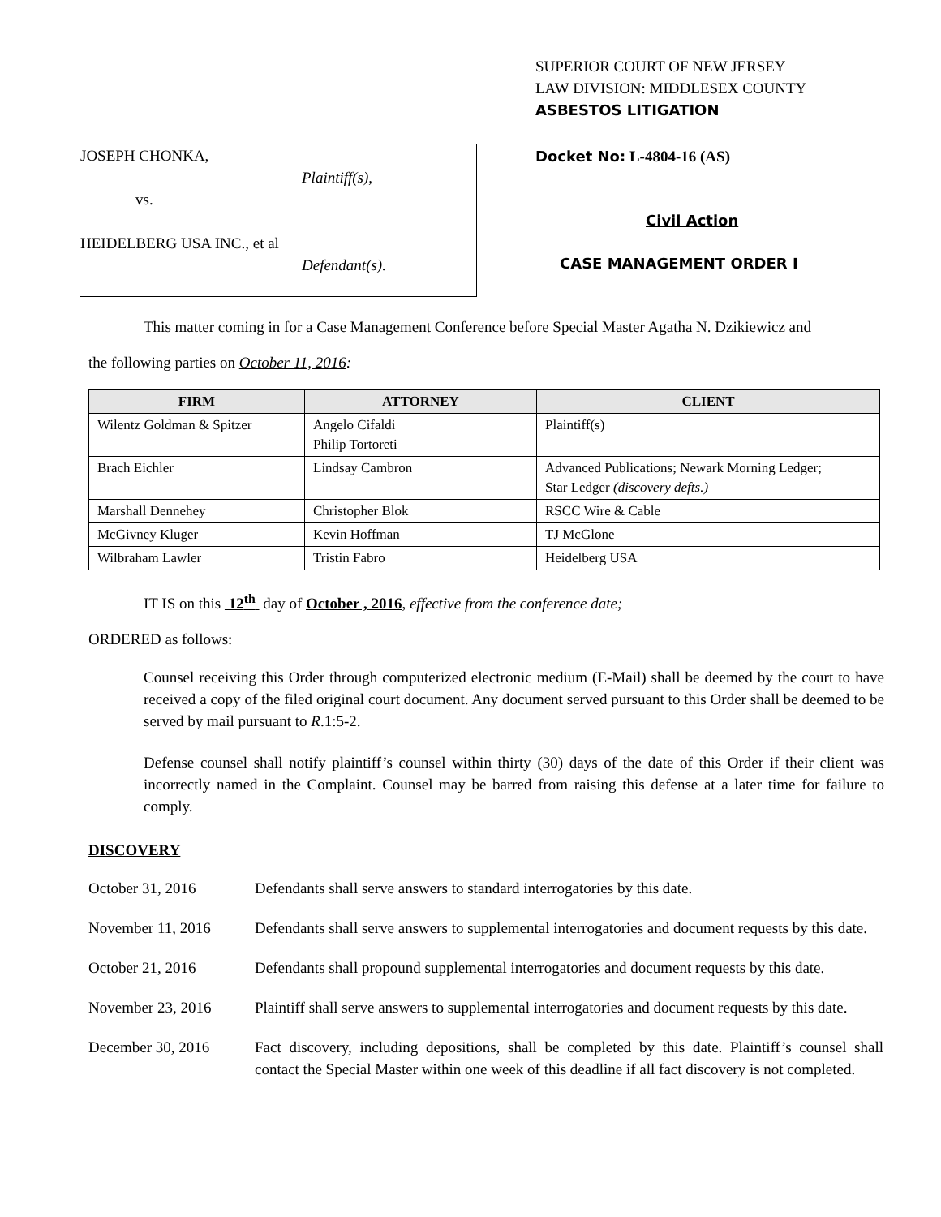JOSEPH CHONKA,
Plaintiff(s),
vs.
HEIDELBERG USA INC., et al
Defendant(s).
SUPERIOR COURT OF NEW JERSEY
LAW DIVISION: MIDDLESEX COUNTY
ASBESTOS LITIGATION
Docket No: L-4804-16 (AS)
Civil Action
CASE MANAGEMENT ORDER I
This matter coming in for a Case Management Conference before Special Master Agatha N. Dzikiewicz and
the following parties on October 11, 2016:
| FIRM | ATTORNEY | CLIENT |
| --- | --- | --- |
| Wilentz Goldman & Spitzer | Angelo Cifaldi Philip Tortoreti | Plaintiff(s) |
| Brach Eichler | Lindsay Cambron | Advanced Publications; Newark Morning Ledger; Star Ledger (discovery defts.) |
| Marshall Dennehey | Christopher Blok | RSCC Wire & Cable |
| McGivney Kluger | Kevin Hoffman | TJ McGlone |
| Wilbraham Lawler | Tristin Fabro | Heidelberg USA |
IT IS on this 12<sup>th</sup> day of October , 2016, effective from the conference date;
ORDERED as follows:
Counsel receiving this Order through computerized electronic medium (E-Mail) shall be deemed by the court to have received a copy of the filed original court document. Any document served pursuant to this Order shall be deemed to be served by mail pursuant to R.1:5-2.
Defense counsel shall notify plaintiff’s counsel within thirty (30) days of the date of this Order if their client was incorrectly named in the Complaint. Counsel may be barred from raising this defense at a later time for failure to comply.
DISCOVERY
October 31, 2016 Defendants shall serve answers to standard interrogatories by this date.
November 11, 2016 Defendants shall serve answers to supplemental interrogatories and document requests by this date.
October 21, 2016 Defendants shall propound supplemental interrogatories and document requests by this date.
November 23, 2016 Plaintiff shall serve answers to supplemental interrogatories and document requests by this date.
December 30, 2016 Fact discovery, including depositions, shall be completed by this date. Plaintiff’s counsel shall contact the Special Master within one week of this deadline if all fact discovery is not completed.